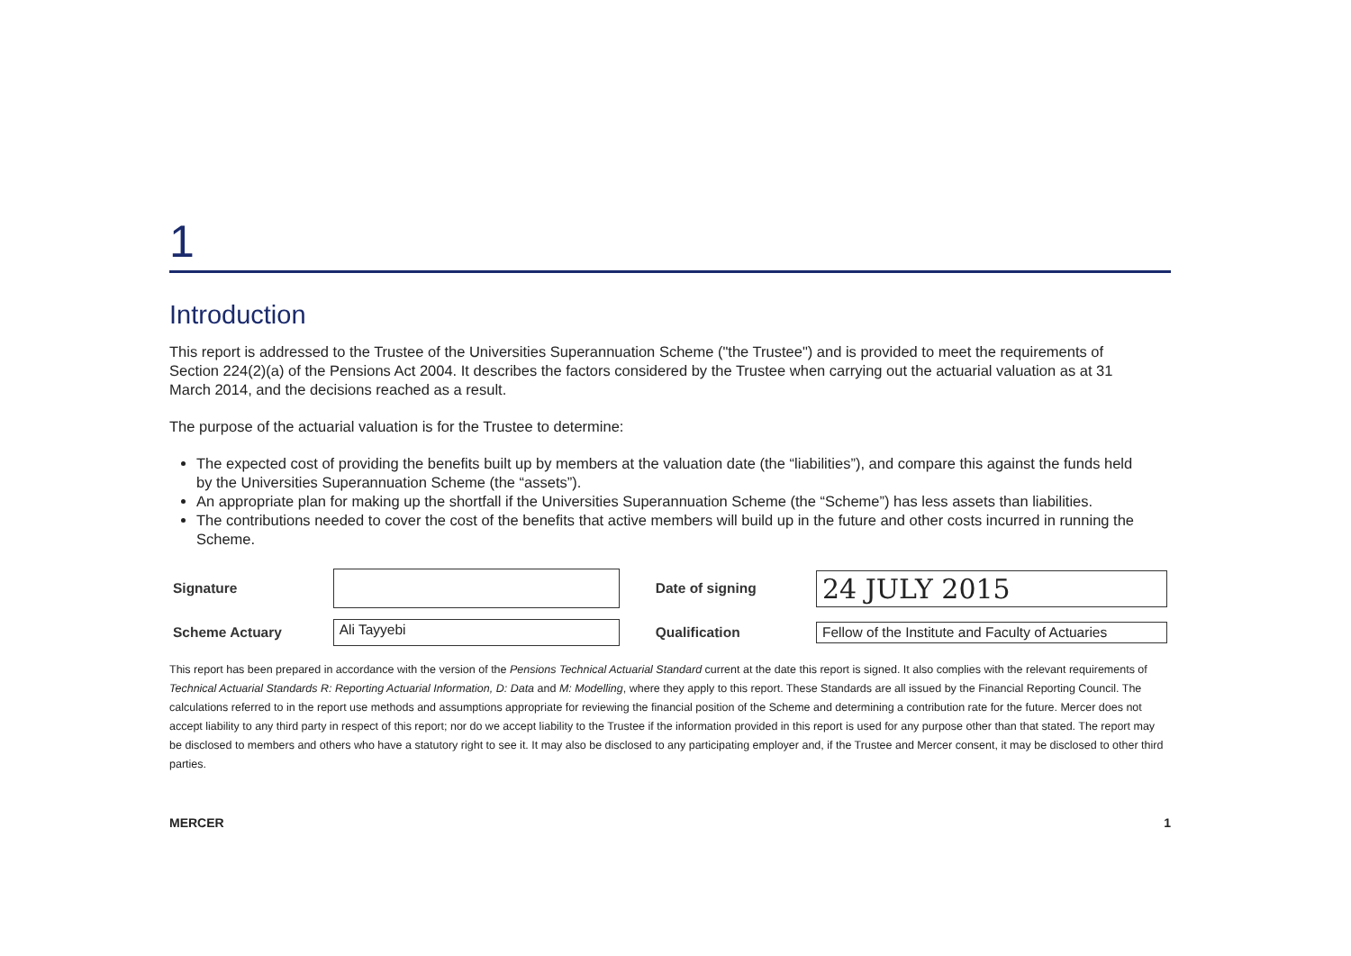1
Introduction
This report is addressed to the Trustee of the Universities Superannuation Scheme ("the Trustee") and is provided to meet the requirements of Section 224(2)(a) of the Pensions Act 2004. It describes the factors considered by the Trustee when carrying out the actuarial valuation as at 31 March 2014, and the decisions reached as a result.
The purpose of the actuarial valuation is for the Trustee to determine:
The expected cost of providing the benefits built up by members at the valuation date (the “liabilities”), and compare this against the funds held by the Universities Superannuation Scheme (the “assets”).
An appropriate plan for making up the shortfall if the Universities Superannuation Scheme (the “Scheme”) has less assets than liabilities.
The contributions needed to cover the cost of the benefits that active members will build up in the future and other costs incurred in running the Scheme.
| Signature | | Date of signing | 24 JULY 2015 |
| Scheme Actuary | Ali Tayyebi | Qualification | Fellow of the Institute and Faculty of Actuaries |
This report has been prepared in accordance with the version of the Pensions Technical Actuarial Standard current at the date this report is signed. It also complies with the relevant requirements of Technical Actuarial Standards R: Reporting Actuarial Information, D: Data and M: Modelling, where they apply to this report. These Standards are all issued by the Financial Reporting Council. The calculations referred to in the report use methods and assumptions appropriate for reviewing the financial position of the Scheme and determining a contribution rate for the future. Mercer does not accept liability to any third party in respect of this report; nor do we accept liability to the Trustee if the information provided in this report is used for any purpose other than that stated. The report may be disclosed to members and others who have a statutory right to see it. It may also be disclosed to any participating employer and, if the Trustee and Mercer consent, it may be disclosed to other third parties.
MERCER 1